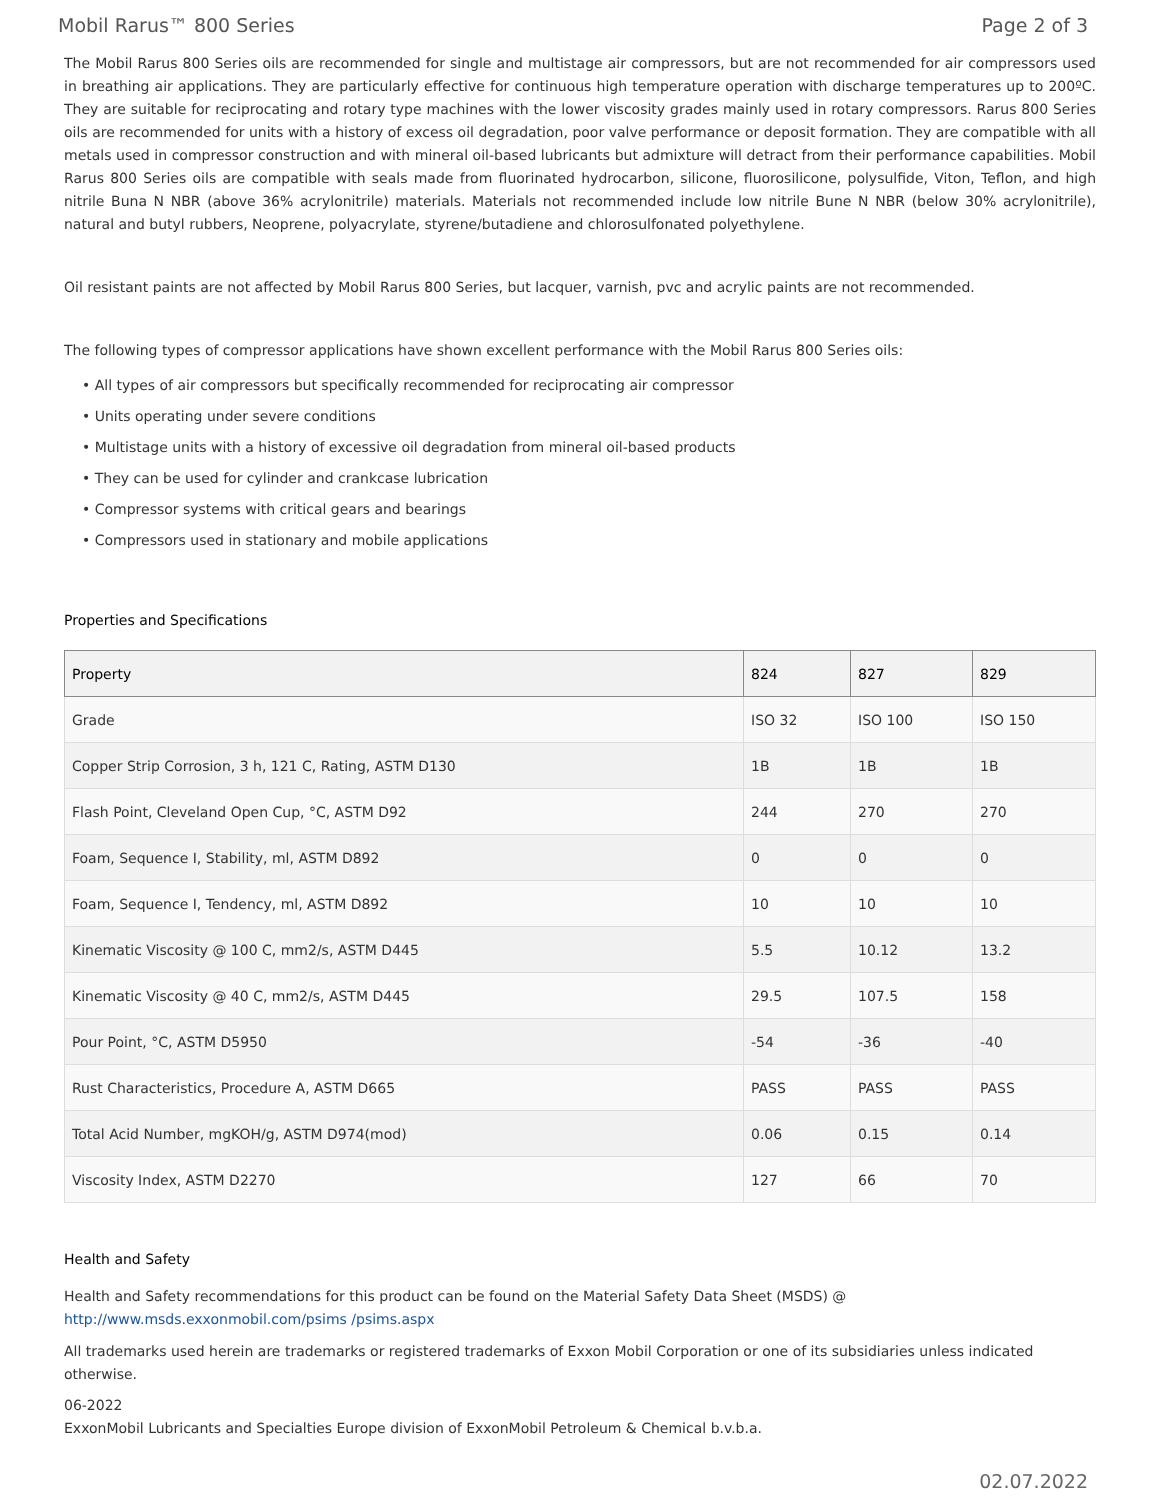Mobil Rarus™ 800 Series Page 2 of 3
The Mobil Rarus 800 Series oils are recommended for single and multistage air compressors, but are not recommended for air compressors used in breathing air applications. They are particularly effective for continuous high temperature operation with discharge temperatures up to 200ºC. They are suitable for reciprocating and rotary type machines with the lower viscosity grades mainly used in rotary compressors. Rarus 800 Series oils are recommended for units with a history of excess oil degradation, poor valve performance or deposit formation. They are compatible with all metals used in compressor construction and with mineral oil-based lubricants but admixture will detract from their performance capabilities. Mobil Rarus 800 Series oils are compatible with seals made from fluorinated hydrocarbon, silicone, fluorosilicone, polysulfide, Viton, Teflon, and high nitrile Buna N NBR (above 36% acrylonitrile) materials. Materials not recommended include low nitrile Bune N NBR (below 30% acrylonitrile), natural and butyl rubbers, Neoprene, polyacrylate, styrene/butadiene and chlorosulfonated polyethylene.
Oil resistant paints are not affected by Mobil Rarus 800 Series, but lacquer, varnish, pvc and acrylic paints are not recommended.
The following types of compressor applications have shown excellent performance with the Mobil Rarus 800 Series oils:
• All types of air compressors but specifically recommended for reciprocating air compressor
• Units operating under severe conditions
• Multistage units with a history of excessive oil degradation from mineral oil-based products
• They can be used for cylinder and crankcase lubrication
• Compressor systems with critical gears and bearings
• Compressors used in stationary and mobile applications
Properties and Specifications
| Property | 824 | 827 | 829 |
| --- | --- | --- | --- |
| Grade | ISO 32 | ISO 100 | ISO 150 |
| Copper Strip Corrosion, 3 h, 121 C, Rating, ASTM D130 | 1B | 1B | 1B |
| Flash Point, Cleveland Open Cup, °C, ASTM D92 | 244 | 270 | 270 |
| Foam, Sequence I, Stability, ml, ASTM D892 | 0 | 0 | 0 |
| Foam, Sequence I, Tendency, ml, ASTM D892 | 10 | 10 | 10 |
| Kinematic Viscosity @ 100 C, mm2/s, ASTM D445 | 5.5 | 10.12 | 13.2 |
| Kinematic Viscosity @ 40 C, mm2/s, ASTM D445 | 29.5 | 107.5 | 158 |
| Pour Point, °C, ASTM D5950 | -54 | -36 | -40 |
| Rust Characteristics, Procedure A, ASTM D665 | PASS | PASS | PASS |
| Total Acid Number, mgKOH/g, ASTM D974(mod) | 0.06 | 0.15 | 0.14 |
| Viscosity Index, ASTM D2270 | 127 | 66 | 70 |
Health and Safety
Health and Safety recommendations for this product can be found on the Material Safety Data Sheet (MSDS) @ http://www.msds.exxonmobil.com/psims /psims.aspx
All trademarks used herein are trademarks or registered trademarks of Exxon Mobil Corporation or one of its subsidiaries unless indicated otherwise.
06-2022
ExxonMobil Lubricants and Specialties Europe division of ExxonMobil Petroleum & Chemical b.v.b.a.
02.07.2022